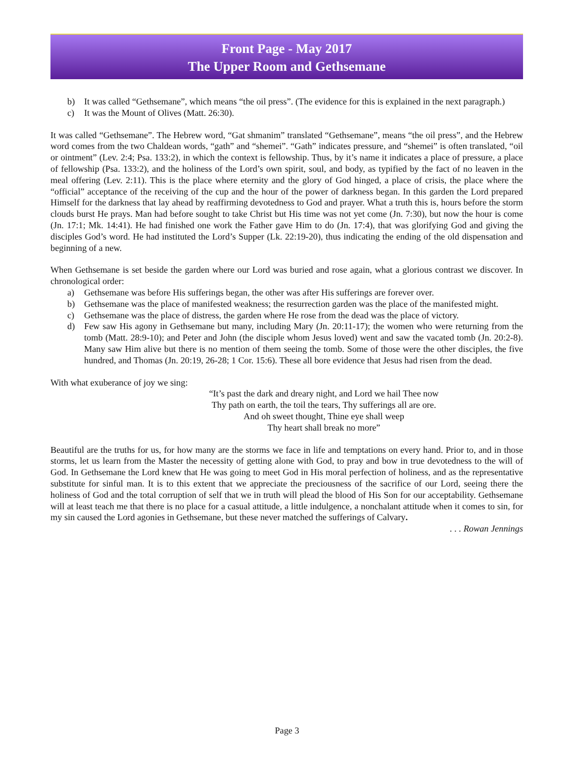Front Page - May 2017
The Upper Room and Gethsemane
b) It was called “Gethsemane”, which means “the oil press”. (The evidence for this is explained in the next paragraph.)
c) It was the Mount of Olives (Matt. 26:30).
It was called “Gethsemane”. The Hebrew word, “Gat shmanim” translated “Gethsemane”, means “the oil press”, and the Hebrew word comes from the two Chaldean words, “gath” and “shemei”. “Gath” indicates pressure, and “shemei” is often translated, “oil or ointment” (Lev. 2:4; Psa. 133:2), in which the context is fellowship. Thus, by it’s name it indicates a place of pressure, a place of fellowship (Psa. 133:2), and the holiness of the Lord’s own spirit, soul, and body, as typified by the fact of no leaven in the meal offering (Lev. 2:11). This is the place where eternity and the glory of God hinged, a place of crisis, the place where the “official” acceptance of the receiving of the cup and the hour of the power of darkness began. In this garden the Lord prepared Himself for the darkness that lay ahead by reaffirming devotedness to God and prayer. What a truth this is, hours before the storm clouds burst He prays. Man had before sought to take Christ but His time was not yet come (Jn. 7:30), but now the hour is come (Jn. 17:1; Mk. 14:41). He had finished one work the Father gave Him to do (Jn. 17:4), that was glorifying God and giving the disciples God’s word. He had instituted the Lord’s Supper (Lk. 22:19-20), thus indicating the ending of the old dispensation and beginning of a new.
When Gethsemane is set beside the garden where our Lord was buried and rose again, what a glorious contrast we discover. In chronological order:
a) Gethsemane was before His sufferings began, the other was after His sufferings are forever over.
b) Gethsemane was the place of manifested weakness; the resurrection garden was the place of the manifested might.
c) Gethsemane was the place of distress, the garden where He rose from the dead was the place of victory.
d) Few saw His agony in Gethsemane but many, including Mary (Jn. 20:11-17); the women who were returning from the tomb (Matt. 28:9-10); and Peter and John (the disciple whom Jesus loved) went and saw the vacated tomb (Jn. 20:2-8). Many saw Him alive but there is no mention of them seeing the tomb. Some of those were the other disciples, the five hundred, and Thomas (Jn. 20:19, 26-28; 1 Cor. 15:6). These all bore evidence that Jesus had risen from the dead.
With what exuberance of joy we sing:
“It’s past the dark and dreary night, and Lord we hail Thee now
Thy path on earth, the toil the tears, Thy sufferings all are ore.
And oh sweet thought, Thine eye shall weep
Thy heart shall break no more”
Beautiful are the truths for us, for how many are the storms we face in life and temptations on every hand. Prior to, and in those storms, let us learn from the Master the necessity of getting alone with God, to pray and bow in true devotedness to the will of God. In Gethsemane the Lord knew that He was going to meet God in His moral perfection of holiness, and as the representative substitute for sinful man. It is to this extent that we appreciate the preciousness of the sacrifice of our Lord, seeing there the holiness of God and the total corruption of self that we in truth will plead the blood of His Son for our acceptability. Gethsemane will at least teach me that there is no place for a casual attitude, a little indulgence, a nonchalant attitude when it comes to sin, for my sin caused the Lord agonies in Gethsemane, but these never matched the sufferings of Calvary.
. . . Rowan Jennings
Page 3